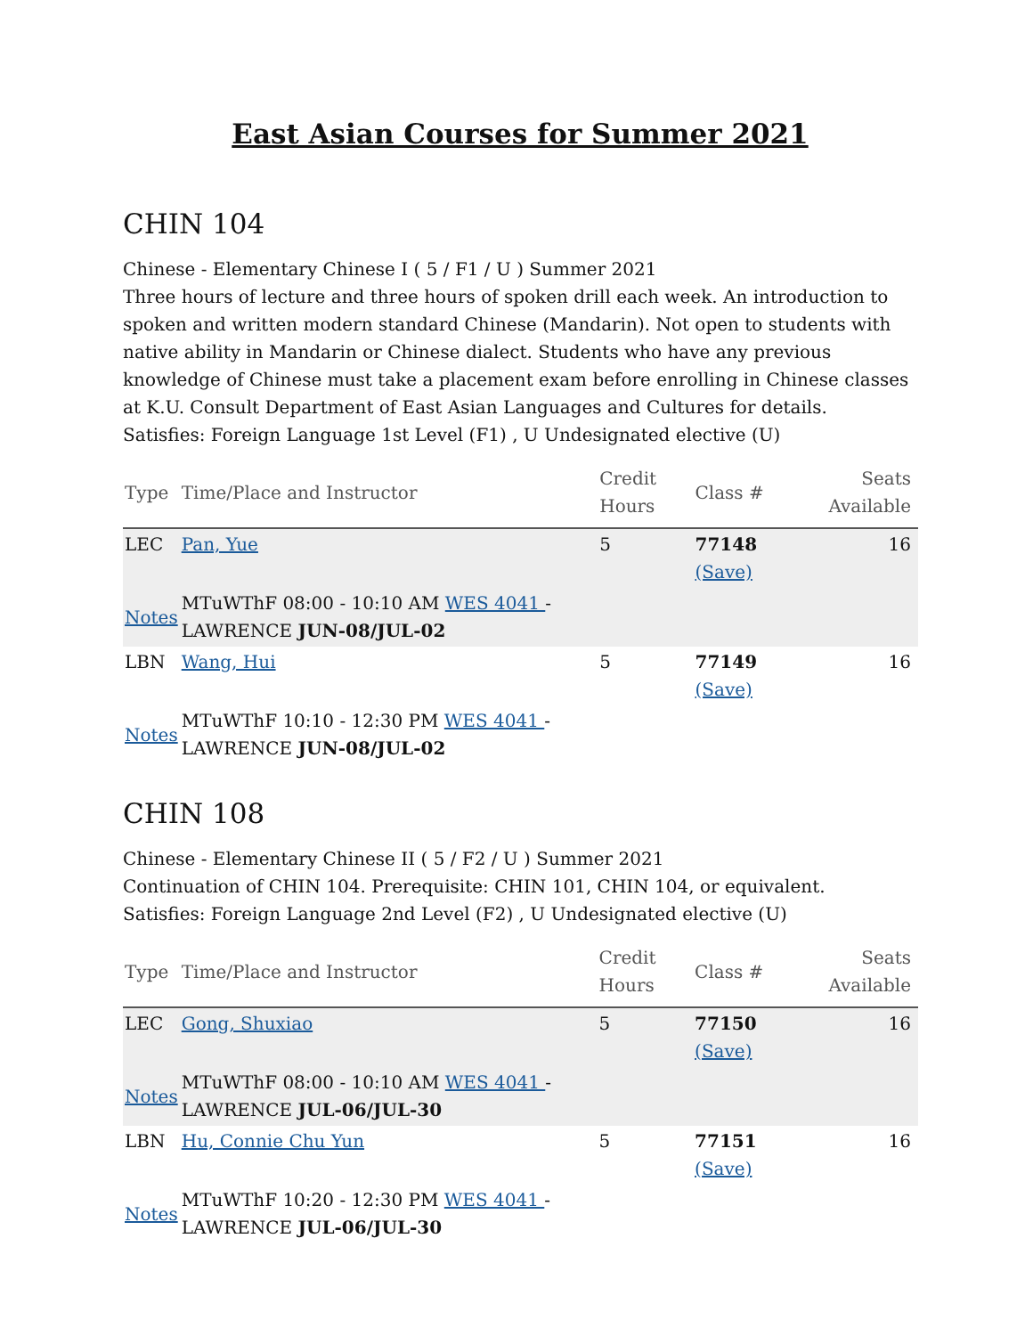East Asian Courses for Summer 2021
CHIN 104
Chinese - Elementary Chinese I ( 5 / F1 / U ) Summer 2021
Three hours of lecture and three hours of spoken drill each week. An introduction to spoken and written modern standard Chinese (Mandarin). Not open to students with native ability in Mandarin or Chinese dialect. Students who have any previous knowledge of Chinese must take a placement exam before enrolling in Chinese classes at K.U. Consult Department of East Asian Languages and Cultures for details.
Satisfies: Foreign Language 1st Level (F1) , U Undesignated elective (U)
| Type | Time/Place and Instructor | Credit Hours | Class # | Seats Available |
| --- | --- | --- | --- | --- |
| LEC | Pan, Yue | 5 | 77148 (Save) | 16 |
| Notes | MTuWThF 08:00 - 10:10 AM WES 4041 - LAWRENCE JUN-08/JUL-02 | | | |
| LBN | Wang, Hui | 5 | 77149 (Save) | 16 |
| Notes | MTuWThF 10:10 - 12:30 PM WES 4041 - LAWRENCE JUN-08/JUL-02 | | | |
CHIN 108
Chinese - Elementary Chinese II ( 5 / F2 / U ) Summer 2021
Continuation of CHIN 104. Prerequisite: CHIN 101, CHIN 104, or equivalent.
Satisfies: Foreign Language 2nd Level (F2) , U Undesignated elective (U)
| Type | Time/Place and Instructor | Credit Hours | Class # | Seats Available |
| --- | --- | --- | --- | --- |
| LEC | Gong, Shuxiao | 5 | 77150 (Save) | 16 |
| Notes | MTuWThF 08:00 - 10:10 AM WES 4041 - LAWRENCE JUL-06/JUL-30 | | | |
| LBN | Hu, Connie Chu Yun | 5 | 77151 (Save) | 16 |
| Notes | MTuWThF 10:20 - 12:30 PM WES 4041 - LAWRENCE JUL-06/JUL-30 | | | |